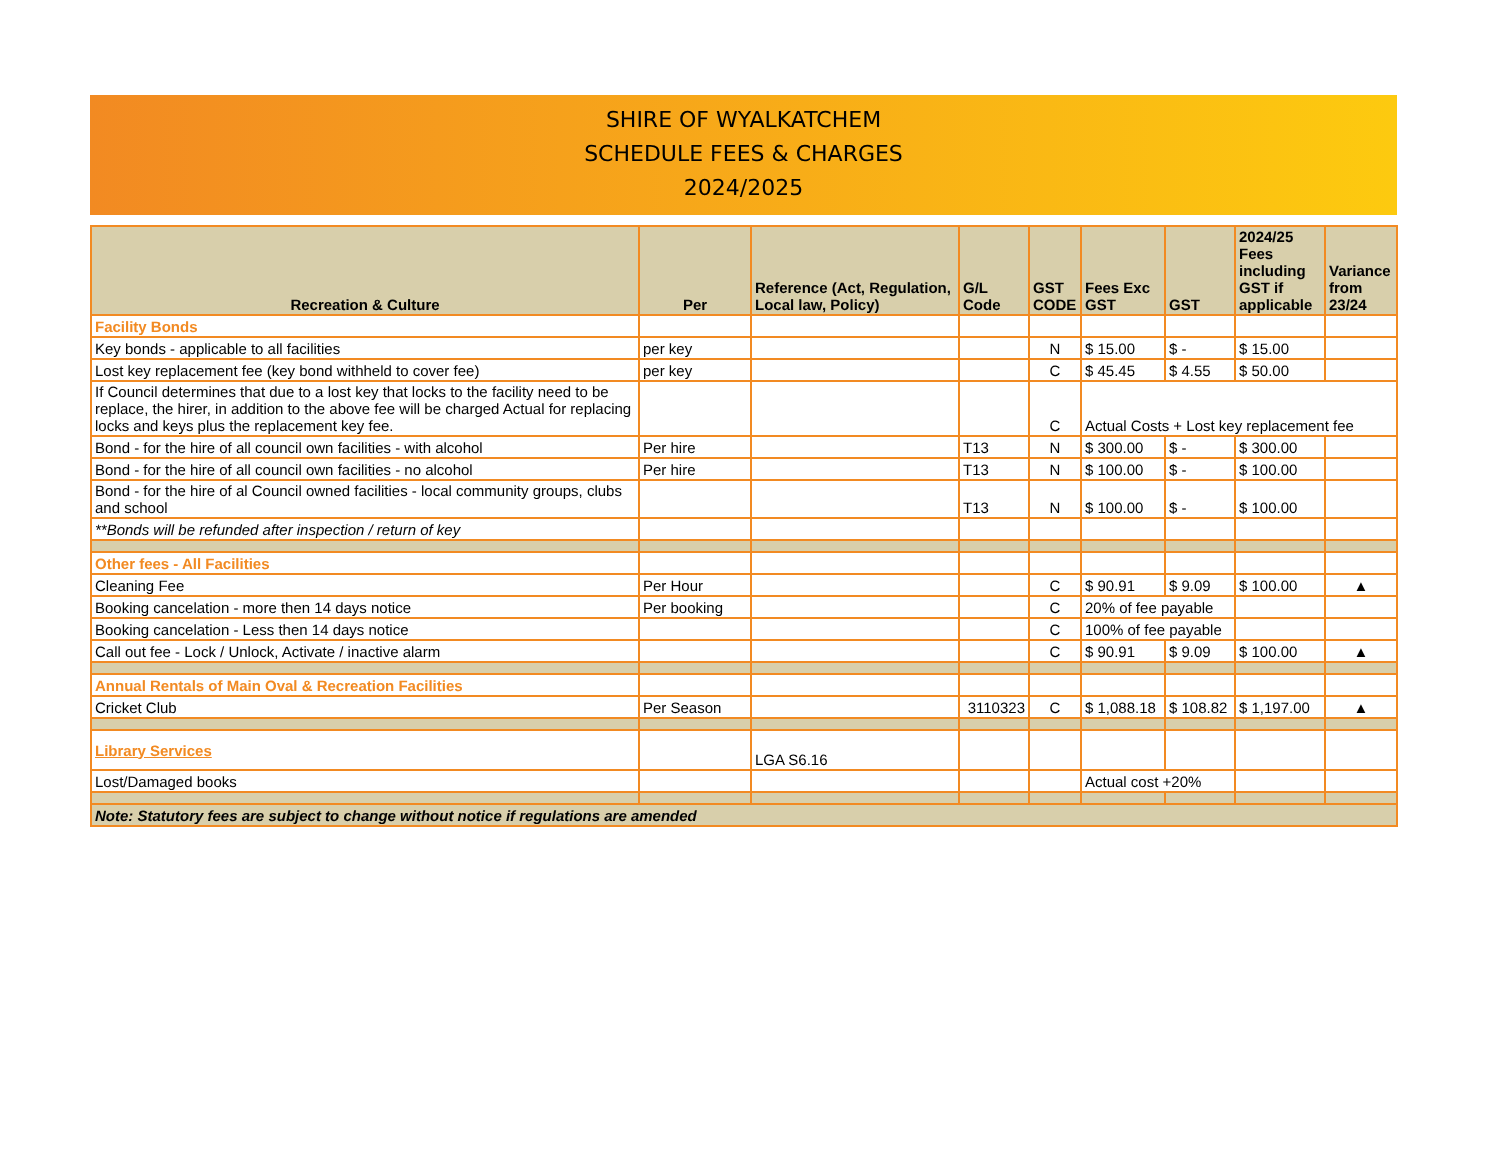SHIRE OF WYALKATCHEM
SCHEDULE FEES & CHARGES
2024/2025
| Recreation & Culture | Per | Reference (Act, Regulation, Local law, Policy) | G/L Code | GST CODE | Fees Exc GST | GST | 2024/25 Fees including GST if applicable | Variance from 23/24 |
| --- | --- | --- | --- | --- | --- | --- | --- | --- |
| Facility Bonds | | | | | | | | |
| Key bonds - applicable to all facilities | per key | | | N | $ 15.00 | $ - | $ 15.00 | |
| Lost key replacement fee (key bond withheld to cover fee) | per key | | | C | $ 45.45 | $ 4.55 | $ 50.00 | |
| If Council determines that due to a lost key that locks to the facility need to be replace, the hirer, in addition to the above fee will be charged Actual for replacing locks and keys plus the replacement key fee. | | | | C | Actual Costs + Lost key replacement fee | | | |
| Bond - for the hire of all council own facilities - with alcohol | Per hire | | T13 | N | $ 300.00 | $ - | $ 300.00 | |
| Bond - for the hire of all council own facilities - no alcohol | Per hire | | T13 | N | $ 100.00 | $ - | $ 100.00 | |
| Bond - for the hire of al Council owned facilities - local community groups, clubs and school | | | T13 | N | $ 100.00 | $ - | $ 100.00 | |
| **Bonds will be refunded after inspection / return of key | | | | | | | | |
| Other fees - All Facilities | | | | | | | | |
| Cleaning Fee | Per Hour | | | C | $ 90.91 | $ 9.09 | $ 100.00 | ▲ |
| Booking cancelation - more then 14 days notice | Per booking | | | C | 20% of fee payable | | | |
| Booking cancelation - Less then 14 days notice | | | | C | 100% of fee payable | | | |
| Call out fee - Lock / Unlock, Activate / inactive alarm | | | | C | $ 90.91 | $ 9.09 | $ 100.00 | ▲ |
| Annual Rentals of Main Oval & Recreation Facilities | | | | | | | | |
| Cricket Club | Per Season | | 3110323 | C | $ 1,088.18 | $ 108.82 | $ 1,197.00 | ▲ |
| Library Services | | LGA S6.16 | | | | | | |
| Lost/Damaged books | | | | | Actual cost +20% | | | |
| Note: Statutory fees are subject to change without notice if regulations are amended | | | | | | | | |